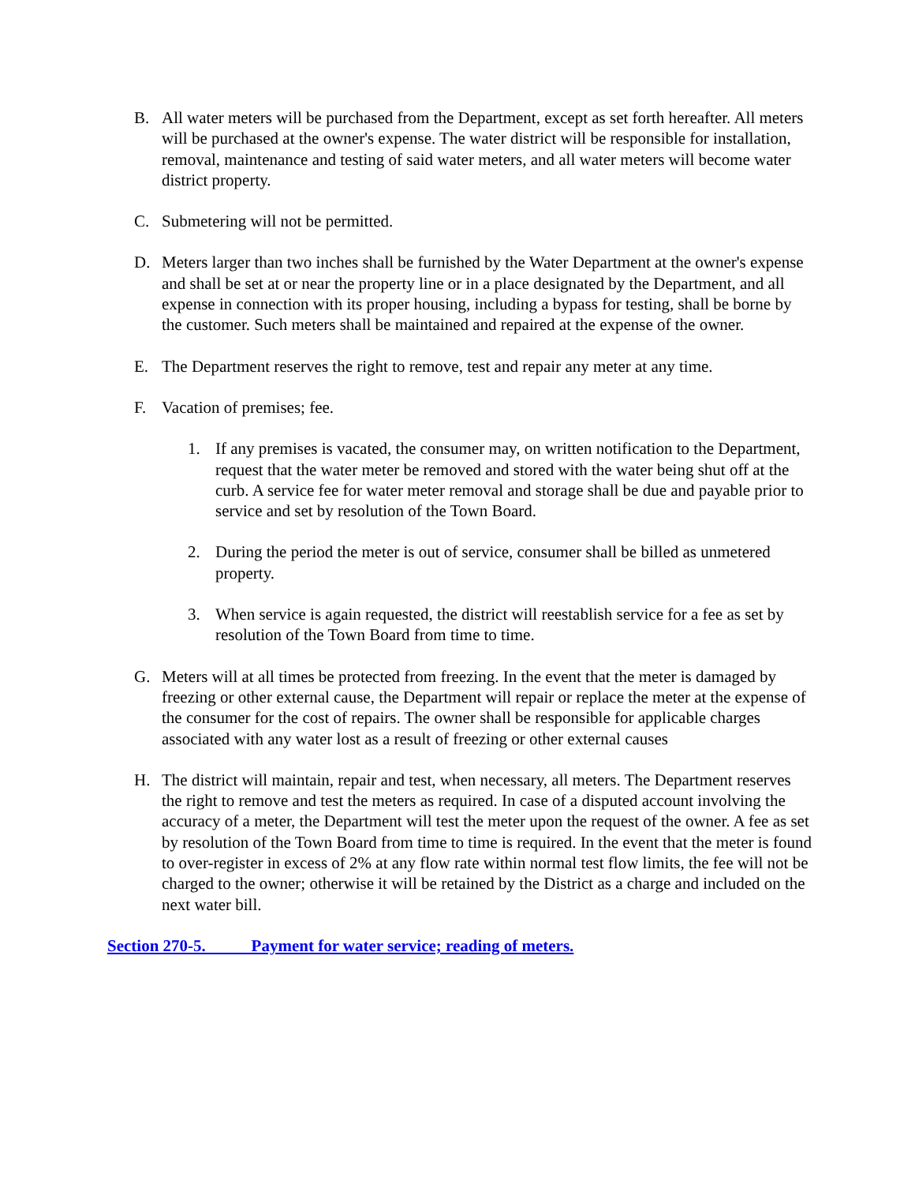B. All water meters will be purchased from the Department, except as set forth hereafter. All meters will be purchased at the owner's expense. The water district will be responsible for installation, removal, maintenance and testing of said water meters, and all water meters will become water district property.
C. Submetering will not be permitted.
D. Meters larger than two inches shall be furnished by the Water Department at the owner's expense and shall be set at or near the property line or in a place designated by the Department, and all expense in connection with its proper housing, including a bypass for testing, shall be borne by the customer. Such meters shall be maintained and repaired at the expense of the owner.
E. The Department reserves the right to remove, test and repair any meter at any time.
F. Vacation of premises; fee.
1. If any premises is vacated, the consumer may, on written notification to the Department, request that the water meter be removed and stored with the water being shut off at the curb. A service fee for water meter removal and storage shall be due and payable prior to service and set by resolution of the Town Board.
2. During the period the meter is out of service, consumer shall be billed as unmetered property.
3. When service is again requested, the district will reestablish service for a fee as set by resolution of the Town Board from time to time.
G. Meters will at all times be protected from freezing. In the event that the meter is damaged by freezing or other external cause, the Department will repair or replace the meter at the expense of the consumer for the cost of repairs. The owner shall be responsible for applicable charges associated with any water lost as a result of freezing or other external causes
H. The district will maintain, repair and test, when necessary, all meters. The Department reserves the right to remove and test the meters as required. In case of a disputed account involving the accuracy of a meter, the Department will test the meter upon the request of the owner. A fee as set by resolution of the Town Board from time to time is required. In the event that the meter is found to over-register in excess of 2% at any flow rate within normal test flow limits, the fee will not be charged to the owner; otherwise it will be retained by the District as a charge and included on the next water bill.
Section 270-5. Payment for water service; reading of meters.